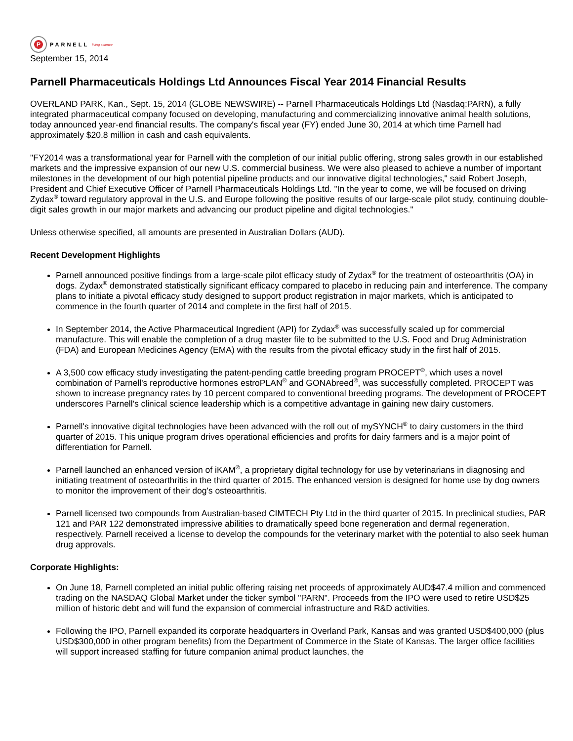P
PARNELL living science
September 15, 2014
Parnell Pharmaceuticals Holdings Ltd Announces Fiscal Year 2014 Financial Results
OVERLAND PARK, Kan., Sept. 15, 2014 (GLOBE NEWSWIRE) -- Parnell Pharmaceuticals Holdings Ltd (Nasdaq:PARN), a fully integrated pharmaceutical company focused on developing, manufacturing and commercializing innovative animal health solutions, today announced year-end financial results. The company's fiscal year (FY) ended June 30, 2014 at which time Parnell had approximately $20.8 million in cash and cash equivalents.
"FY2014 was a transformational year for Parnell with the completion of our initial public offering, strong sales growth in our established markets and the impressive expansion of our new U.S. commercial business. We were also pleased to achieve a number of important milestones in the development of our high potential pipeline products and our innovative digital technologies," said Robert Joseph, President and Chief Executive Officer of Parnell Pharmaceuticals Holdings Ltd. "In the year to come, we will be focused on driving Zydax<sup>®</sup> toward regulatory approval in the U.S. and Europe following the positive results of our large-scale pilot study, continuing double-digit sales growth in our major markets and advancing our product pipeline and digital technologies."
Unless otherwise specified, all amounts are presented in Australian Dollars (AUD).
Recent Development Highlights
Parnell announced positive findings from a large-scale pilot efficacy study of Zydax<sup>®</sup> for the treatment of osteoarthritis (OA) in dogs. Zydax<sup>®</sup> demonstrated statistically significant efficacy compared to placebo in reducing pain and interference. The company plans to initiate a pivotal efficacy study designed to support product registration in major markets, which is anticipated to commence in the fourth quarter of 2014 and complete in the first half of 2015.
In September 2014, the Active Pharmaceutical Ingredient (API) for Zydax<sup>®</sup> was successfully scaled up for commercial manufacture. This will enable the completion of a drug master file to be submitted to the U.S. Food and Drug Administration (FDA) and European Medicines Agency (EMA) with the results from the pivotal efficacy study in the first half of 2015.
A 3,500 cow efficacy study investigating the patent-pending cattle breeding program PROCEPT<sup>®</sup>, which uses a novel combination of Parnell's reproductive hormones estroPLAN<sup>®</sup> and GONAbreed<sup>®</sup>, was successfully completed. PROCEPT was shown to increase pregnancy rates by 10 percent compared to conventional breeding programs. The development of PROCEPT underscores Parnell's clinical science leadership which is a competitive advantage in gaining new dairy customers.
Parnell's innovative digital technologies have been advanced with the roll out of mySYNCH<sup>®</sup> to dairy customers in the third quarter of 2015. This unique program drives operational efficiencies and profits for dairy farmers and is a major point of differentiation for Parnell.
Parnell launched an enhanced version of iKAM<sup>®</sup>, a proprietary digital technology for use by veterinarians in diagnosing and initiating treatment of osteoarthritis in the third quarter of 2015. The enhanced version is designed for home use by dog owners to monitor the improvement of their dog's osteoarthritis.
Parnell licensed two compounds from Australian-based CIMTECH Pty Ltd in the third quarter of 2015. In preclinical studies, PAR 121 and PAR 122 demonstrated impressive abilities to dramatically speed bone regeneration and dermal regeneration, respectively. Parnell received a license to develop the compounds for the veterinary market with the potential to also seek human drug approvals.
Corporate Highlights:
On June 18, Parnell completed an initial public offering raising net proceeds of approximately AUD$47.4 million and commenced trading on the NASDAQ Global Market under the ticker symbol "PARN". Proceeds from the IPO were used to retire USD$25 million of historic debt and will fund the expansion of commercial infrastructure and R&D activities.
Following the IPO, Parnell expanded its corporate headquarters in Overland Park, Kansas and was granted USD$400,000 (plus USD$300,000 in other program benefits) from the Department of Commerce in the State of Kansas. The larger office facilities will support increased staffing for future companion animal product launches, the